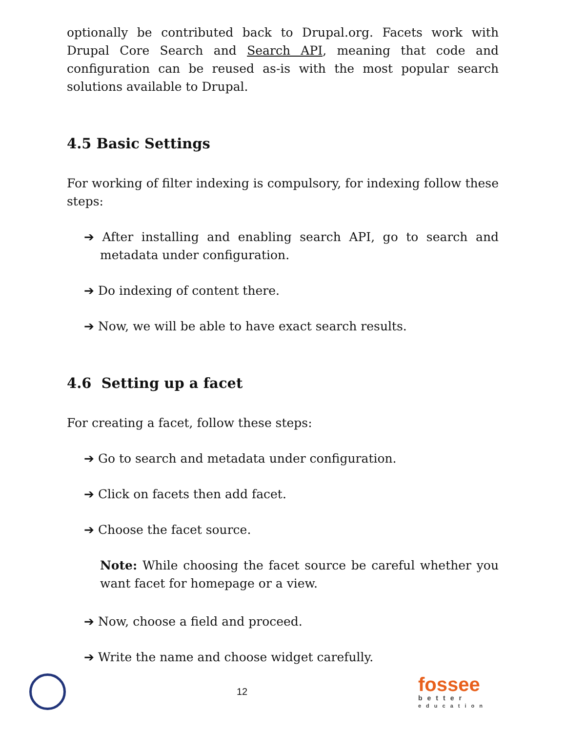optionally be contributed back to Drupal.org. Facets work with Drupal Core Search and Search API, meaning that code and configuration can be reused as-is with the most popular search solutions available to Drupal.
4.5 Basic Settings
For working of filter indexing is compulsory, for indexing follow these steps:
➔ After installing and enabling search API, go to search and metadata under configuration.
➔ Do indexing of content there.
➔ Now, we will be able to have exact search results.
4.6 Setting up a facet
For creating a facet, follow these steps:
➔ Go to search and metadata under configuration.
➔ Click on facets then add facet.
➔ Choose the facet source.
Note: While choosing the facet source be careful whether you want facet for homepage or a view.
➔ Now, choose a field and proceed.
➔ Write the name and choose widget carefully.
12
fossee
better
education